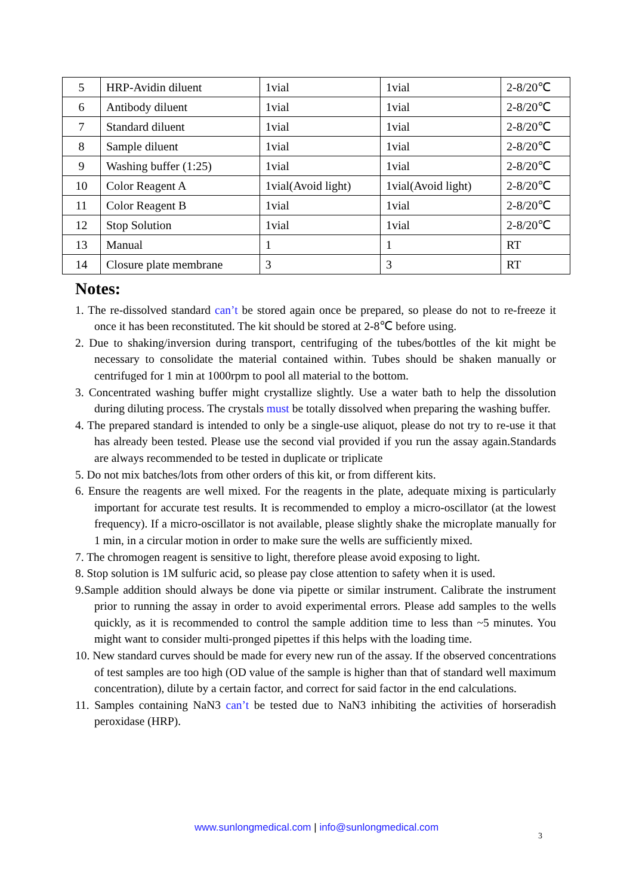| 5 | HRP-Avidin diluent | 1vial | 1vial | 2-8/20℃ |
| 6 | Antibody diluent | 1vial | 1vial | 2-8/20℃ |
| 7 | Standard diluent | 1vial | 1vial | 2-8/20℃ |
| 8 | Sample diluent | 1vial | 1vial | 2-8/20℃ |
| 9 | Washing buffer (1:25) | 1vial | 1vial | 2-8/20℃ |
| 10 | Color Reagent A | 1vial(Avoid light) | 1vial(Avoid light) | 2-8/20℃ |
| 11 | Color Reagent B | 1vial | 1vial | 2-8/20℃ |
| 12 | Stop Solution | 1vial | 1vial | 2-8/20℃ |
| 13 | Manual | 1 | 1 | RT |
| 14 | Closure plate membrane | 3 | 3 | RT |
Notes:
1. The re-dissolved standard can’t be stored again once be prepared, so please do not to re-freeze it once it has been reconstituted. The kit should be stored at 2-8℃ before using.
2. Due to shaking/inversion during transport, centrifuging of the tubes/bottles of the kit might be necessary to consolidate the material contained within. Tubes should be shaken manually or centrifuged for 1 min at 1000rpm to pool all material to the bottom.
3. Concentrated washing buffer might crystallize slightly. Use a water bath to help the dissolution during diluting process. The crystals must be totally dissolved when preparing the washing buffer.
4. The prepared standard is intended to only be a single-use aliquot, please do not try to re-use it that has already been tested. Please use the second vial provided if you run the assay again.Standards are always recommended to be tested in duplicate or triplicate
5. Do not mix batches/lots from other orders of this kit, or from different kits.
6. Ensure the reagents are well mixed. For the reagents in the plate, adequate mixing is particularly important for accurate test results. It is recommended to employ a micro-oscillator (at the lowest frequency). If a micro-oscillator is not available, please slightly shake the microplate manually for 1 min, in a circular motion in order to make sure the wells are sufficiently mixed.
7. The chromogen reagent is sensitive to light, therefore please avoid exposing to light.
8. Stop solution is 1M sulfuric acid, so please pay close attention to safety when it is used.
9.Sample addition should always be done via pipette or similar instrument. Calibrate the instrument prior to running the assay in order to avoid experimental errors. Please add samples to the wells quickly, as it is recommended to control the sample addition time to less than ~5 minutes. You might want to consider multi-pronged pipettes if this helps with the loading time.
10. New standard curves should be made for every new run of the assay. If the observed concentrations of test samples are too high (OD value of the sample is higher than that of standard well maximum concentration), dilute by a certain factor, and correct for said factor in the end calculations.
11. Samples containing NaN3 can’t be tested due to NaN3 inhibiting the activities of horseradish peroxidase (HRP).
www.sunlongmedical.com | info@sunlongmedical.com
3